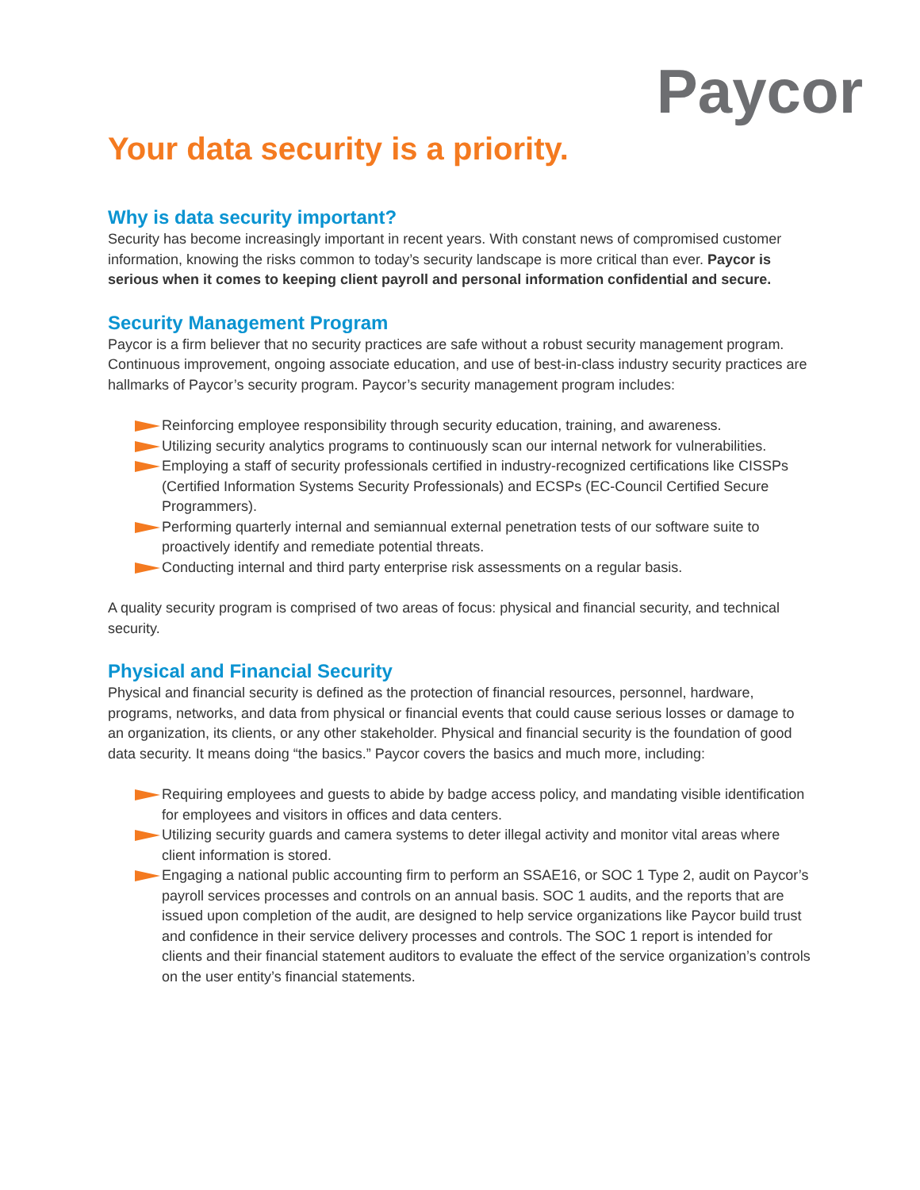Paycor
Your data security is a priority.
Why is data security important?
Security has become increasingly important in recent years. With constant news of compromised customer information, knowing the risks common to today’s security landscape is more critical than ever. Paycor is serious when it comes to keeping client payroll and personal information confidential and secure.
Security Management Program
Paycor is a firm believer that no security practices are safe without a robust security management program. Continuous improvement, ongoing associate education, and use of best-in-class industry security practices are hallmarks of Paycor’s security program. Paycor’s security management program includes:
Reinforcing employee responsibility through security education, training, and awareness.
Utilizing security analytics programs to continuously scan our internal network for vulnerabilities.
Employing a staff of security professionals certified in industry-recognized certifications like CISSPs (Certified Information Systems Security Professionals) and ECSPs (EC-Council Certified Secure Programmers).
Performing quarterly internal and semiannual external penetration tests of our software suite to proactively identify and remediate potential threats.
Conducting internal and third party enterprise risk assessments on a regular basis.
A quality security program is comprised of two areas of focus: physical and financial security, and technical security.
Physical and Financial Security
Physical and financial security is defined as the protection of financial resources, personnel, hardware, programs, networks, and data from physical or financial events that could cause serious losses or damage to an organization, its clients, or any other stakeholder. Physical and financial security is the foundation of good data security. It means doing “the basics.” Paycor covers the basics and much more, including:
Requiring employees and guests to abide by badge access policy, and mandating visible identification for employees and visitors in offices and data centers.
Utilizing security guards and camera systems to deter illegal activity and monitor vital areas where client information is stored.
Engaging a national public accounting firm to perform an SSAE16, or SOC 1 Type 2, audit on Paycor’s payroll services processes and controls on an annual basis. SOC 1 audits, and the reports that are issued upon completion of the audit, are designed to help service organizations like Paycor build trust and confidence in their service delivery processes and controls. The SOC 1 report is intended for clients and their financial statement auditors to evaluate the effect of the service organization’s controls on the user entity’s financial statements.